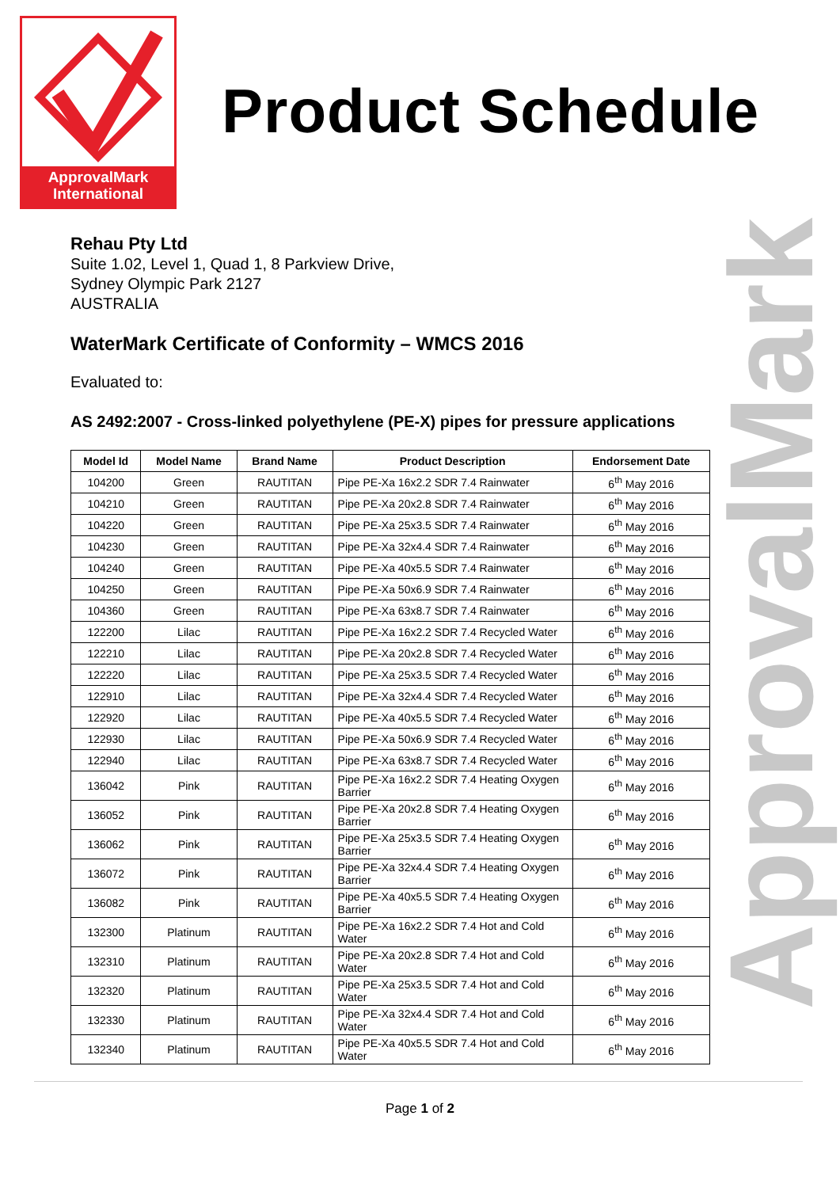ApprovalMark
International
Product Schedule
ApprovalMark
Rehau Pty Ltd
Suite 1.02, Level 1, Quad 1, 8 Parkview Drive,
Sydney Olympic Park 2127
AUSTRALIA
WaterMark Certificate of Conformity – WMCS 2016
Evaluated to:
AS 2492:2007 - Cross-linked polyethylene (PE-X) pipes for pressure applications
| Model Id | Model Name | Brand Name | Product Description | Endorsement Date |
| --- | --- | --- | --- | --- |
| 104200 | Green | RAUTITAN | Pipe PE-Xa 16x2.2 SDR 7.4 Rainwater | 6<sup>th</sup> May 2016 |
| 104210 | Green | RAUTITAN | Pipe PE-Xa 20x2.8 SDR 7.4 Rainwater | 6<sup>th</sup> May 2016 |
| 104220 | Green | RAUTITAN | Pipe PE-Xa 25x3.5 SDR 7.4 Rainwater | 6<sup>th</sup> May 2016 |
| 104230 | Green | RAUTITAN | Pipe PE-Xa 32x4.4 SDR 7.4 Rainwater | 6<sup>th</sup> May 2016 |
| 104240 | Green | RAUTITAN | Pipe PE-Xa 40x5.5 SDR 7.4 Rainwater | 6<sup>th</sup> May 2016 |
| 104250 | Green | RAUTITAN | Pipe PE-Xa 50x6.9 SDR 7.4 Rainwater | 6<sup>th</sup> May 2016 |
| 104360 | Green | RAUTITAN | Pipe PE-Xa 63x8.7 SDR 7.4 Rainwater | 6<sup>th</sup> May 2016 |
| 122200 | Lilac | RAUTITAN | Pipe PE-Xa 16x2.2 SDR 7.4 Recycled Water | 6<sup>th</sup> May 2016 |
| 122210 | Lilac | RAUTITAN | Pipe PE-Xa 20x2.8 SDR 7.4 Recycled Water | 6<sup>th</sup> May 2016 |
| 122220 | Lilac | RAUTITAN | Pipe PE-Xa 25x3.5 SDR 7.4 Recycled Water | 6<sup>th</sup> May 2016 |
| 122910 | Lilac | RAUTITAN | Pipe PE-Xa 32x4.4 SDR 7.4 Recycled Water | 6<sup>th</sup> May 2016 |
| 122920 | Lilac | RAUTITAN | Pipe PE-Xa 40x5.5 SDR 7.4 Recycled Water | 6<sup>th</sup> May 2016 |
| 122930 | Lilac | RAUTITAN | Pipe PE-Xa 50x6.9 SDR 7.4 Recycled Water | 6<sup>th</sup> May 2016 |
| 122940 | Lilac | RAUTITAN | Pipe PE-Xa 63x8.7 SDR 7.4 Recycled Water | 6<sup>th</sup> May 2016 |
| 136042 | Pink | RAUTITAN | Pipe PE-Xa 16x2.2 SDR 7.4 Heating Oxygen Barrier | 6<sup>th</sup> May 2016 |
| 136052 | Pink | RAUTITAN | Pipe PE-Xa 20x2.8 SDR 7.4 Heating Oxygen Barrier | 6<sup>th</sup> May 2016 |
| 136062 | Pink | RAUTITAN | Pipe PE-Xa 25x3.5 SDR 7.4 Heating Oxygen Barrier | 6<sup>th</sup> May 2016 |
| 136072 | Pink | RAUTITAN | Pipe PE-Xa 32x4.4 SDR 7.4 Heating Oxygen Barrier | 6<sup>th</sup> May 2016 |
| 136082 | Pink | RAUTITAN | Pipe PE-Xa 40x5.5 SDR 7.4 Heating Oxygen Barrier | 6<sup>th</sup> May 2016 |
| 132300 | Platinum | RAUTITAN | Pipe PE-Xa 16x2.2 SDR 7.4 Hot and Cold Water | 6<sup>th</sup> May 2016 |
| 132310 | Platinum | RAUTITAN | Pipe PE-Xa 20x2.8 SDR 7.4 Hot and Cold Water | 6<sup>th</sup> May 2016 |
| 132320 | Platinum | RAUTITAN | Pipe PE-Xa 25x3.5 SDR 7.4 Hot and Cold Water | 6<sup>th</sup> May 2016 |
| 132330 | Platinum | RAUTITAN | Pipe PE-Xa 32x4.4 SDR 7.4 Hot and Cold Water | 6<sup>th</sup> May 2016 |
| 132340 | Platinum | RAUTITAN | Pipe PE-Xa 40x5.5 SDR 7.4 Hot and Cold Water | 6<sup>th</sup> May 2016 |
Page 1 of 2